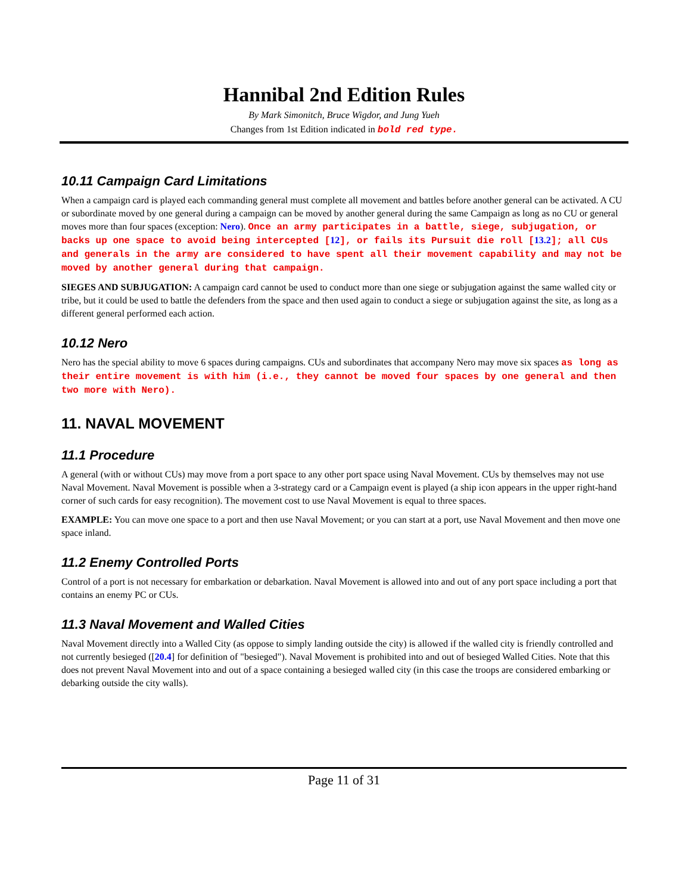Hannibal 2nd Edition Rules
By Mark Simonitch, Bruce Wigdor, and Jung Yueh
Changes from 1st Edition indicated in bold red type.
10.11 Campaign Card Limitations
When a campaign card is played each commanding general must complete all movement and battles before another general can be activated. A CU or subordinate moved by one general during a campaign can be moved by another general during the same Campaign as long as no CU or general moves more than four spaces (exception: Nero). Once an army participates in a battle, siege, subjugation, or backs up one space to avoid being intercepted [12], or fails its Pursuit die roll [13.2]; all CUs and generals in the army are considered to have spent all their movement capability and may not be moved by another general during that campaign.
SIEGES AND SUBJUGATION: A campaign card cannot be used to conduct more than one siege or subjugation against the same walled city or tribe, but it could be used to battle the defenders from the space and then used again to conduct a siege or subjugation against the site, as long as a different general performed each action.
10.12 Nero
Nero has the special ability to move 6 spaces during campaigns. CUs and subordinates that accompany Nero may move six spaces as long as their entire movement is with him (i.e., they cannot be moved four spaces by one general and then two more with Nero).
11. NAVAL MOVEMENT
11.1 Procedure
A general (with or without CUs) may move from a port space to any other port space using Naval Movement. CUs by themselves may not use Naval Movement. Naval Movement is possible when a 3-strategy card or a Campaign event is played (a ship icon appears in the upper right-hand corner of such cards for easy recognition). The movement cost to use Naval Movement is equal to three spaces.
EXAMPLE: You can move one space to a port and then use Naval Movement; or you can start at a port, use Naval Movement and then move one space inland.
11.2 Enemy Controlled Ports
Control of a port is not necessary for embarkation or debarkation. Naval Movement is allowed into and out of any port space including a port that contains an enemy PC or CUs.
11.3 Naval Movement and Walled Cities
Naval Movement directly into a Walled City (as oppose to simply landing outside the city) is allowed if the walled city is friendly controlled and not currently besieged ([20.4] for definition of "besieged"). Naval Movement is prohibited into and out of besieged Walled Cities. Note that this does not prevent Naval Movement into and out of a space containing a besieged walled city (in this case the troops are considered embarking or debarking outside the city walls).
Page 11 of 31